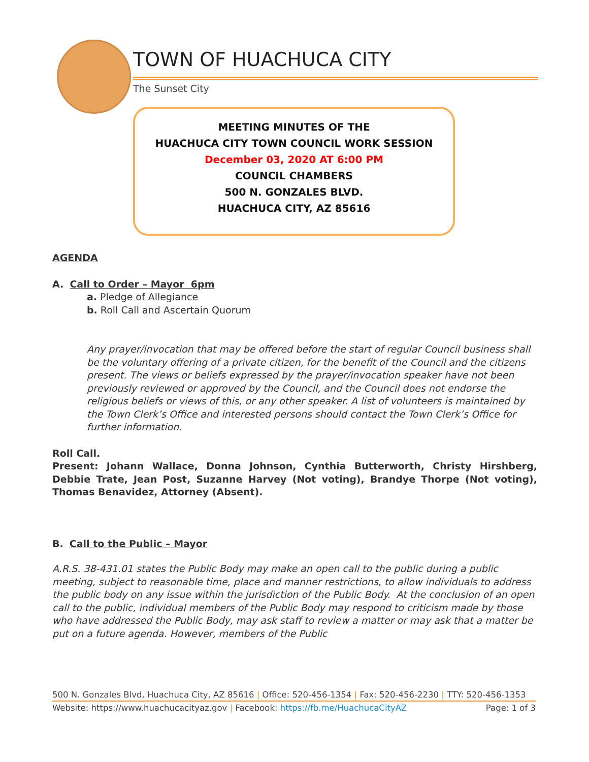TOWN OF HUACHUCA CITY
The Sunset City
MEETING MINUTES OF THE
HUACHUCA CITY TOWN COUNCIL WORK SESSION
December 03, 2020 AT 6:00 PM
COUNCIL CHAMBERS
500 N. GONZALES BLVD.
HUACHUCA CITY, AZ 85616
AGENDA
A. Call to Order – Mayor 6pm
a. Pledge of Allegiance
b. Roll Call and Ascertain Quorum
Any prayer/invocation that may be offered before the start of regular Council business shall be the voluntary offering of a private citizen, for the benefit of the Council and the citizens present. The views or beliefs expressed by the prayer/invocation speaker have not been previously reviewed or approved by the Council, and the Council does not endorse the religious beliefs or views of this, or any other speaker. A list of volunteers is maintained by the Town Clerk’s Office and interested persons should contact the Town Clerk’s Office for further information.
Roll Call.
Present: Johann Wallace, Donna Johnson, Cynthia Butterworth, Christy Hirshberg, Debbie Trate, Jean Post, Suzanne Harvey (Not voting), Brandye Thorpe (Not voting), Thomas Benavidez, Attorney (Absent).
B. Call to the Public – Mayor
A.R.S. 38-431.01 states the Public Body may make an open call to the public during a public meeting, subject to reasonable time, place and manner restrictions, to allow individuals to address the public body on any issue within the jurisdiction of the Public Body. At the conclusion of an open call to the public, individual members of the Public Body may respond to criticism made by those who have addressed the Public Body, may ask staff to review a matter or may ask that a matter be put on a future agenda. However, members of the Public
500 N. Gonzales Blvd, Huachuca City, AZ 85616 | Office: 520-456-1354 | Fax: 520-456-2230 | TTY: 520-456-1353
Website: https://www.huachucacityaz.gov | Facebook: https://fb.me/HuachucaCityAZ Page: 1 of 3